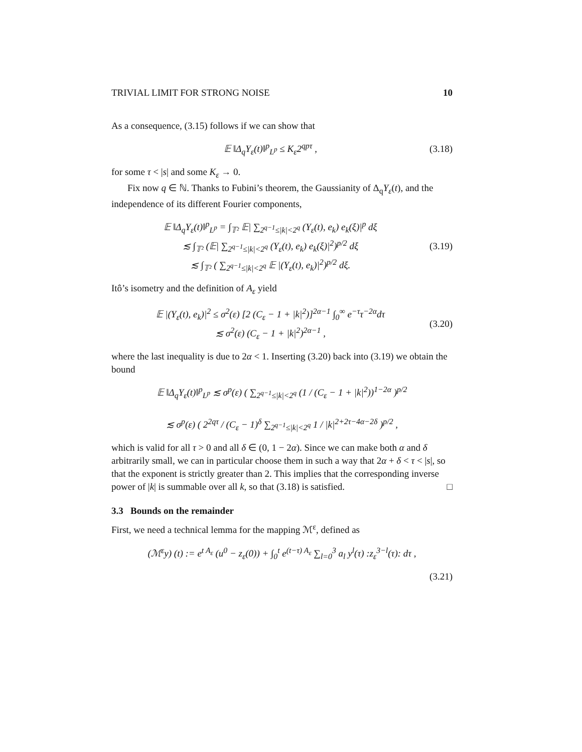TRIVIAL LIMIT FOR STRONG NOISE 10
As a consequence, (3.15) follows if we can show that
𝔼 ‖Δ<sub>q</sub>Y<sub>ε</sub>(t)‖<sup>p</sup><sub>L<sup>p</sup></sub> ≤ K<sub>ε</sub>2<sup>qpτ</sup> , (3.18)
for some τ < |s| and some K<sub>ε</sub> → 0.
Fix now q ∈ ℕ. Thanks to Fubini’s theorem, the Gaussianity of Δ<sub>q</sub>Y<sub>ε</sub>(t), and the independence of its different Fourier components,
𝔼 ‖Δ<sub>q</sub>Y<sub>ε</sub>(t)‖<sup>p</sup><sub>L<sup>p</sup></sub> = ∫<sub>𝕋²</sub> 𝔼| ∑<sub>2<sup>q−1</sup>≤|k|<2<sup>q</sup></sub> (Y<sub>ε</sub>(t), e<sub>k</sub>) e<sub>k</sub>(ξ)|<sup>p</sup> dξ
≲ ∫<sub>𝕋²</sub> (𝔼| ∑<sub>2<sup>q−1</sup>≤|k|<2<sup>q</sup></sub> (Y<sub>ε</sub>(t), e<sub>k</sub>) e<sub>k</sub>(ξ)|<sup>2</sup>)<sup>p/2</sup> dξ
≲ ∫<sub>𝕋²</sub> ( ∑<sub>2<sup>q−1</sup>≤|k|<2<sup>q</sup></sub> 𝔼 |(Y<sub>ε</sub>(t), e<sub>k</sub>)|<sup>2</sup>)<sup>p/2</sup> dξ. (3.19)
Itô’s isometry and the definition of A<sub>ε</sub> yield
𝔼 |(Y<sub>ε</sub>(t), e<sub>k</sub>)|<sup>2</sup> ≤ σ<sup>2</sup>(ε) [2 (C<sub>ε</sub> − 1 + |k|<sup>2</sup>)]<sup>2α−1</sup> ∫<sub>0</sub><sup>∞</sup> e<sup>−τ</sup>τ<sup>−2α</sup>dτ
≲ σ<sup>2</sup>(ε) (C<sub>ε</sub> − 1 + |k|<sup>2</sup>)<sup>2α−1</sup> , (3.20)
where the last inequality is due to 2α < 1. Inserting (3.20) back into (3.19) we obtain the bound
𝔼 ‖Δ<sub>q</sub>Y<sub>ε</sub>(t)‖<sup>p</sup><sub>L<sup>p</sup></sub> ≲ σ<sup>p</sup>(ε) ( ∑<sub>2<sup>q−1</sup>≤|k|<2<sup>q</sup></sub> (1 / (C<sub>ε</sub> − 1 + |k|<sup>2</sup>))<sup>1−2α</sup> )<sup>p/2</sup>
≲ σ<sup>p</sup>(ε) ( 2<sup>2qτ</sup> / (C<sub>ε</sub> − 1)<sup>δ</sup> ∑<sub>2<sup>q−1</sup>≤|k|<2<sup>q</sup></sub> 1 / |k|<sup>2+2τ−4α−2δ</sup> )<sup>p/2</sup> ,
which is valid for all τ > 0 and all δ ∈ (0, 1 − 2α). Since we can make both α and δ arbitrarily small, we can in particular choose them in such a way that 2α + δ < τ < |s|, so that the exponent is strictly greater than 2. This implies that the corresponding inverse power of |k| is summable over all k, so that (3.18) is satisfied. □
3.3 Bounds on the remainder
First, we need a technical lemma for the mapping ℳ<sup>ε</sup>, defined as
(ℳ<sup>ε</sup>y) (t) := e<sup>t A<sub>ε</sub></sup> (u<sup>0</sup> − z<sub>ε</sub>(0)) + ∫<sub>0</sub><sup>t</sup> e<sup>(t−τ) A<sub>ε</sub></sup> ∑<sub>l=0</sub><sup>3</sup> a<sub>l</sub> y<sup>l</sup>(τ) :z<sub>ε</sub><sup>3−l</sup>(τ): dτ ,
(3.21)